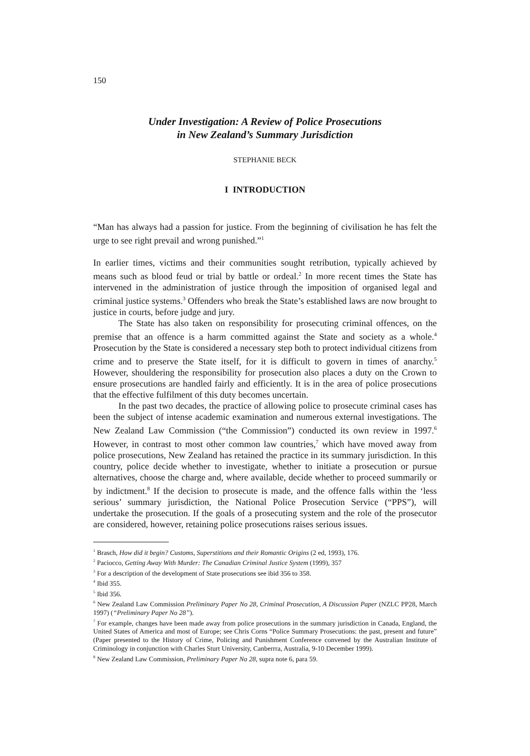150
Under Investigation: A Review of Police Prosecutions
in New Zealand’s Summary Jurisdiction
STEPHANIE BECK
I INTRODUCTION
“Man has always had a passion for justice. From the beginning of civilisation he has felt the urge to see right prevail and wrong punished.”<sup>1</sup>
In earlier times, victims and their communities sought retribution, typically achieved by means such as blood feud or trial by battle or ordeal.<sup>2</sup> In more recent times the State has intervened in the administration of justice through the imposition of organised legal and criminal justice systems.<sup>3</sup> Offenders who break the State’s established laws are now brought to justice in courts, before judge and jury.
The State has also taken on responsibility for prosecuting criminal offences, on the premise that an offence is a harm committed against the State and society as a whole.<sup>4</sup> Prosecution by the State is considered a necessary step both to protect individual citizens from crime and to preserve the State itself, for it is difficult to govern in times of anarchy.<sup>5</sup> However, shouldering the responsibility for prosecution also places a duty on the Crown to ensure prosecutions are handled fairly and efficiently. It is in the area of police prosecutions that the effective fulfilment of this duty becomes uncertain.
In the past two decades, the practice of allowing police to prosecute criminal cases has been the subject of intense academic examination and numerous external investigations. The New Zealand Law Commission (“the Commission”) conducted its own review in 1997.<sup>6</sup> However, in contrast to most other common law countries,<sup>7</sup> which have moved away from police prosecutions, New Zealand has retained the practice in its summary jurisdiction. In this country, police decide whether to investigate, whether to initiate a prosecution or pursue alternatives, choose the charge and, where available, decide whether to proceed summarily or by indictment.<sup>8</sup> If the decision to prosecute is made, and the offence falls within the ‘less serious’ summary jurisdiction, the National Police Prosecution Service (“PPS”), will undertake the prosecution. If the goals of a prosecuting system and the role of the prosecutor are considered, however, retaining police prosecutions raises serious issues.
<sup>1</sup> Brasch, How did it begin? Customs, Superstitions and their Romantic Origins (2 ed, 1993), 176.
<sup>2</sup> Paciocco, Getting Away With Murder: The Canadian Criminal Justice System (1999), 357
<sup>3</sup> For a description of the development of State prosecutions see ibid 356 to 358.
<sup>4</sup> Ibid 355.
<sup>5</sup> Ibid 356.
<sup>6</sup> New Zealand Law Commission Preliminary Paper No 28, Criminal Prosecution, A Discussion Paper (NZLC PP28, March 1997) (“Preliminary Paper No 28”).
<sup>7</sup> For example, changes have been made away from police prosecutions in the summary jurisdiction in Canada, England, the United States of America and most of Europe; see Chris Corns “Police Summary Prosecutions: the past, present and future” (Paper presented to the History of Crime, Policing and Punishment Conference convened by the Australian Institute of Criminology in conjunction with Charles Sturt University, Canberrra, Australia, 9-10 December 1999).
<sup>8</sup> New Zealand Law Commission, Preliminary Paper No 28, supra note 6, para 59.